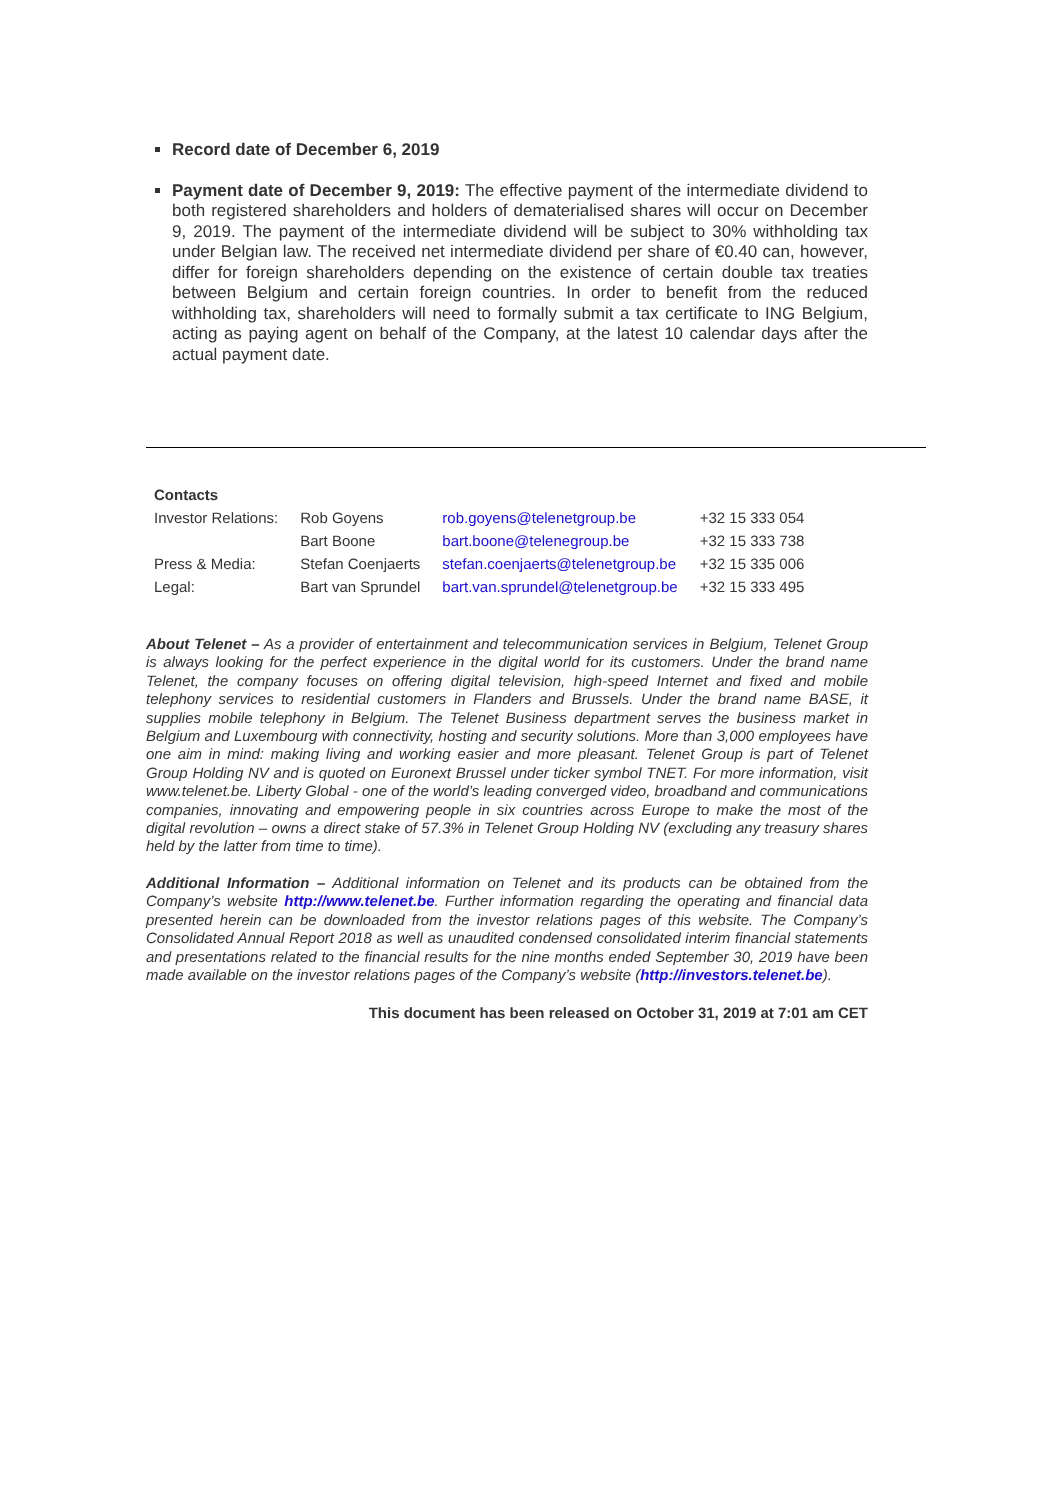Record date of December 6, 2019
Payment date of December 9, 2019: The effective payment of the intermediate dividend to both registered shareholders and holders of dematerialised shares will occur on December 9, 2019. The payment of the intermediate dividend will be subject to 30% withholding tax under Belgian law. The received net intermediate dividend per share of €0.40 can, however, differ for foreign shareholders depending on the existence of certain double tax treaties between Belgium and certain foreign countries. In order to benefit from the reduced withholding tax, shareholders will need to formally submit a tax certificate to ING Belgium, acting as paying agent on behalf of the Company, at the latest 10 calendar days after the actual payment date.
| Contacts | | | |
| Investor Relations: | Rob Goyens | rob.goyens@telenetgroup.be | +32 15 333 054 |
| | Bart Boone | bart.boone@telenegroup.be | +32 15 333 738 |
| Press & Media: | Stefan Coenjaerts | stefan.coenjaerts@telenetgroup.be | +32 15 335 006 |
| Legal: | Bart van Sprundel | bart.van.sprundel@telenetgroup.be | +32 15 333 495 |
About Telenet – As a provider of entertainment and telecommunication services in Belgium, Telenet Group is always looking for the perfect experience in the digital world for its customers. Under the brand name Telenet, the company focuses on offering digital television, high-speed Internet and fixed and mobile telephony services to residential customers in Flanders and Brussels. Under the brand name BASE, it supplies mobile telephony in Belgium. The Telenet Business department serves the business market in Belgium and Luxembourg with connectivity, hosting and security solutions. More than 3,000 employees have one aim in mind: making living and working easier and more pleasant. Telenet Group is part of Telenet Group Holding NV and is quoted on Euronext Brussel under ticker symbol TNET. For more information, visit www.telenet.be. Liberty Global - one of the world’s leading converged video, broadband and communications companies, innovating and empowering people in six countries across Europe to make the most of the digital revolution – owns a direct stake of 57.3% in Telenet Group Holding NV (excluding any treasury shares held by the latter from time to time).
Additional Information – Additional information on Telenet and its products can be obtained from the Company’s website http://www.telenet.be. Further information regarding the operating and financial data presented herein can be downloaded from the investor relations pages of this website. The Company’s Consolidated Annual Report 2018 as well as unaudited condensed consolidated interim financial statements and presentations related to the financial results for the nine months ended September 30, 2019 have been made available on the investor relations pages of the Company’s website (http://investors.telenet.be).
This document has been released on October 31, 2019 at 7:01 am CET